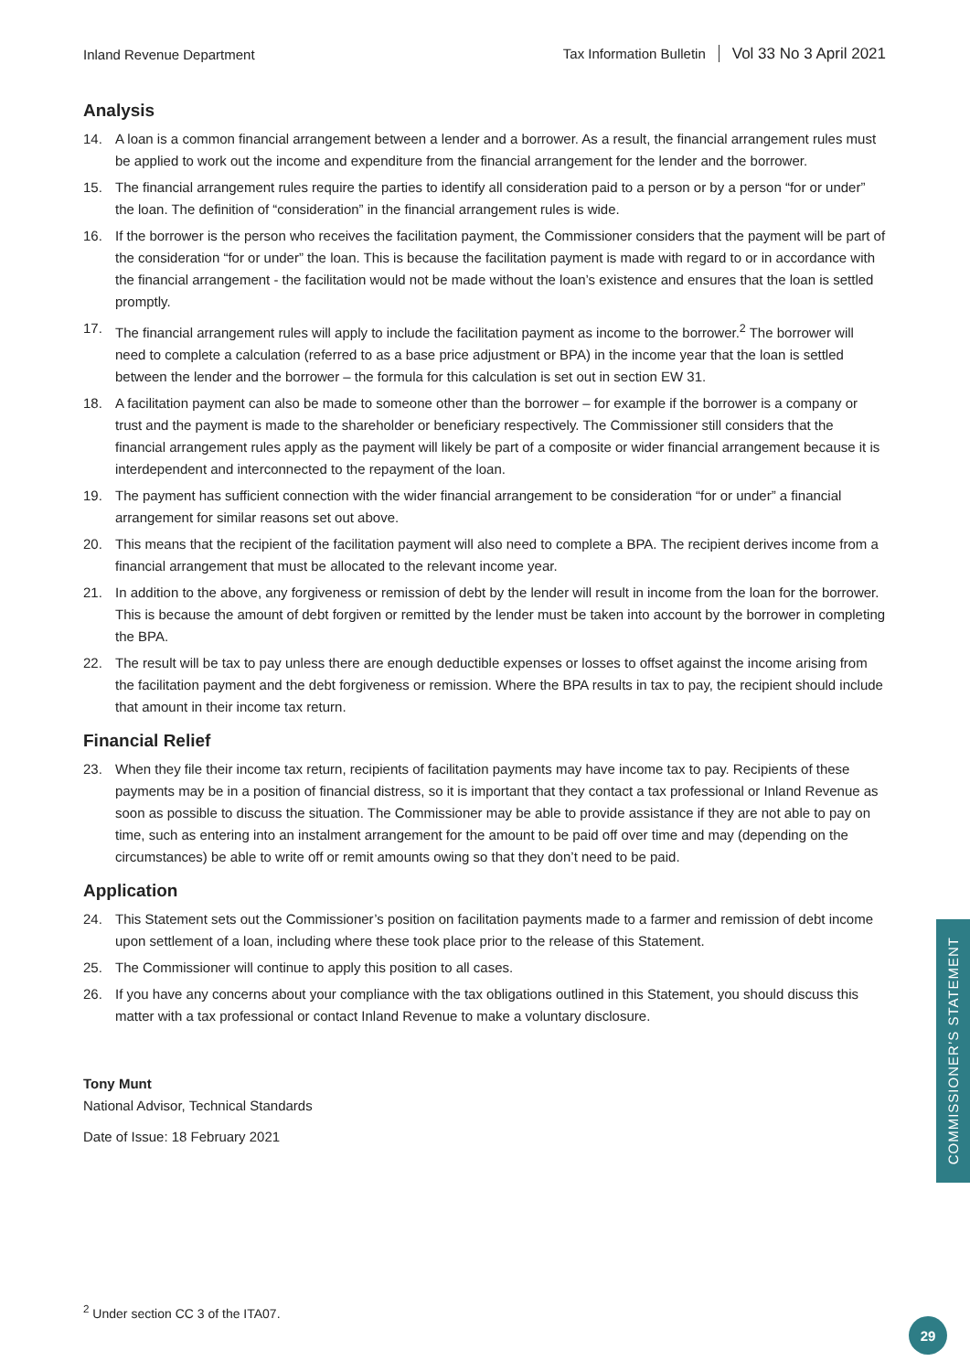Inland Revenue Department
Tax Information Bulletin Vol 33 No 3 April 2021
Analysis
14. A loan is a common financial arrangement between a lender and a borrower. As a result, the financial arrangement rules must be applied to work out the income and expenditure from the financial arrangement for the lender and the borrower.
15. The financial arrangement rules require the parties to identify all consideration paid to a person or by a person “for or under” the loan. The definition of “consideration” in the financial arrangement rules is wide.
16. If the borrower is the person who receives the facilitation payment, the Commissioner considers that the payment will be part of the consideration “for or under” the loan. This is because the facilitation payment is made with regard to or in accordance with the financial arrangement - the facilitation would not be made without the loan’s existence and ensures that the loan is settled promptly.
17. The financial arrangement rules will apply to include the facilitation payment as income to the borrower.<sup>2</sup> The borrower will need to complete a calculation (referred to as a base price adjustment or BPA) in the income year that the loan is settled between the lender and the borrower – the formula for this calculation is set out in section EW 31.
18. A facilitation payment can also be made to someone other than the borrower – for example if the borrower is a company or trust and the payment is made to the shareholder or beneficiary respectively. The Commissioner still considers that the financial arrangement rules apply as the payment will likely be part of a composite or wider financial arrangement because it is interdependent and interconnected to the repayment of the loan.
19. The payment has sufficient connection with the wider financial arrangement to be consideration “for or under” a financial arrangement for similar reasons set out above.
20. This means that the recipient of the facilitation payment will also need to complete a BPA. The recipient derives income from a financial arrangement that must be allocated to the relevant income year.
21. In addition to the above, any forgiveness or remission of debt by the lender will result in income from the loan for the borrower. This is because the amount of debt forgiven or remitted by the lender must be taken into account by the borrower in completing the BPA.
22. The result will be tax to pay unless there are enough deductible expenses or losses to offset against the income arising from the facilitation payment and the debt forgiveness or remission. Where the BPA results in tax to pay, the recipient should include that amount in their income tax return.
Financial Relief
23. When they file their income tax return, recipients of facilitation payments may have income tax to pay. Recipients of these payments may be in a position of financial distress, so it is important that they contact a tax professional or Inland Revenue as soon as possible to discuss the situation. The Commissioner may be able to provide assistance if they are not able to pay on time, such as entering into an instalment arrangement for the amount to be paid off over time and may (depending on the circumstances) be able to write off or remit amounts owing so that they don’t need to be paid.
Application
24. This Statement sets out the Commissioner’s position on facilitation payments made to a farmer and remission of debt income upon settlement of a loan, including where these took place prior to the release of this Statement.
25. The Commissioner will continue to apply this position to all cases.
26. If you have any concerns about your compliance with the tax obligations outlined in this Statement, you should discuss this matter with a tax professional or contact Inland Revenue to make a voluntary disclosure.
Tony Munt
National Advisor, Technical Standards
Date of Issue: 18 February 2021
COMMISSIONER’S STATEMENT
<sup>2</sup> Under section CC 3 of the ITA07.
29